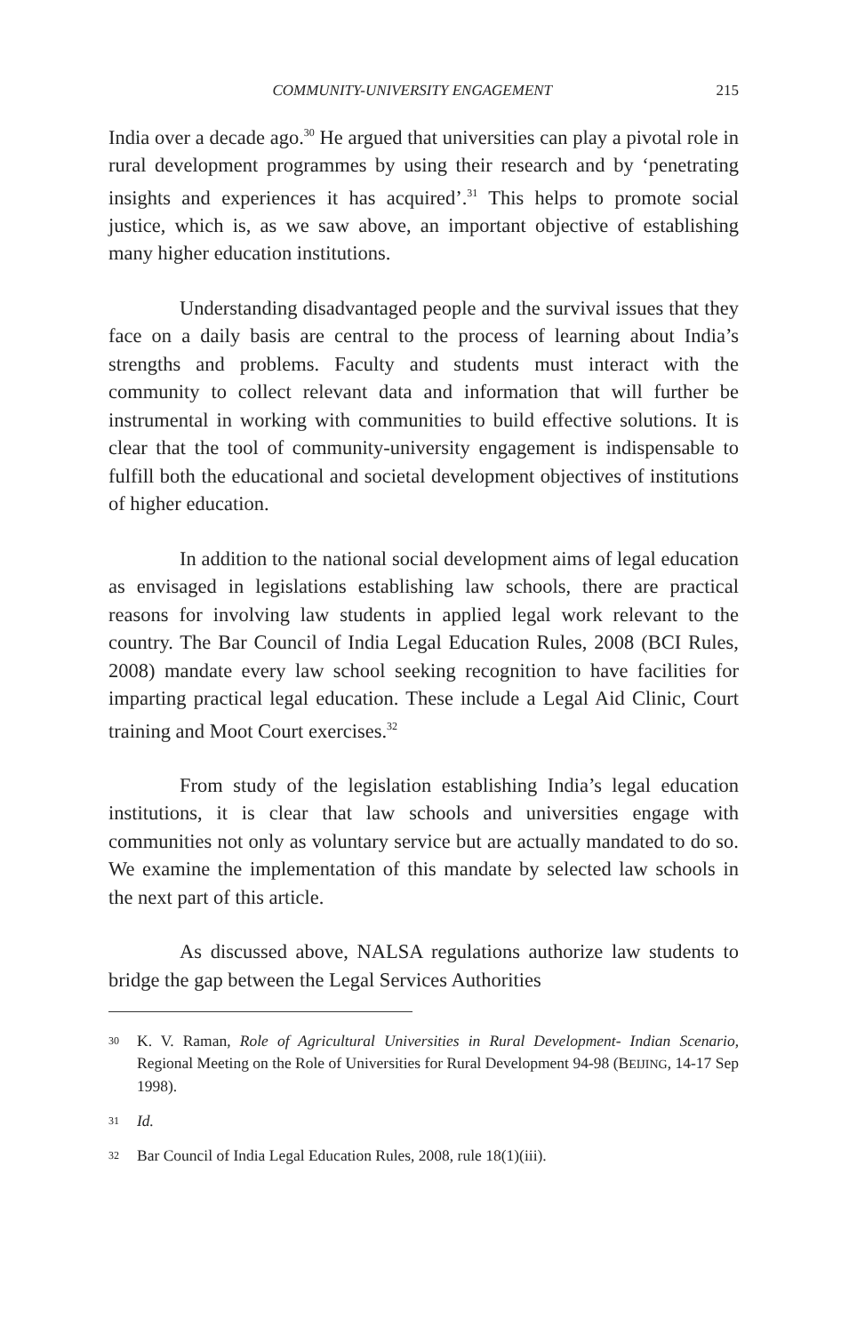COMMUNITY-UNIVERSITY ENGAGEMENT 215
India over a decade ago.<sup>30</sup> He argued that universities can play a pivotal role in rural development programmes by using their research and by ‘penetrating insights and experiences it has acquired’.<sup>31</sup> This helps to promote social justice, which is, as we saw above, an important objective of establishing many higher education institutions.
Understanding disadvantaged people and the survival issues that they face on a daily basis are central to the process of learning about India’s strengths and problems. Faculty and students must interact with the community to collect relevant data and information that will further be instrumental in working with communities to build effective solutions. It is clear that the tool of community-university engagement is indispensable to fulfill both the educational and societal development objectives of institutions of higher education.
In addition to the national social development aims of legal education as envisaged in legislations establishing law schools, there are practical reasons for involving law students in applied legal work relevant to the country. The Bar Council of India Legal Education Rules, 2008 (BCI Rules, 2008) mandate every law school seeking recognition to have facilities for imparting practical legal education. These include a Legal Aid Clinic, Court training and Moot Court exercises.<sup>32</sup>
From study of the legislation establishing India’s legal education institutions, it is clear that law schools and universities engage with communities not only as voluntary service but are actually mandated to do so. We examine the implementation of this mandate by selected law schools in the next part of this article.
As discussed above, NALSA regulations authorize law students to bridge the gap between the Legal Services Authorities
30 K. V. Raman, Role of Agricultural Universities in Rural Development- Indian Scenario, Regional Meeting on the Role of Universities for Rural Development 94-98 (BEIJING, 14-17 Sep 1998).
31 Id.
32 Bar Council of India Legal Education Rules, 2008, rule 18(1)(iii).